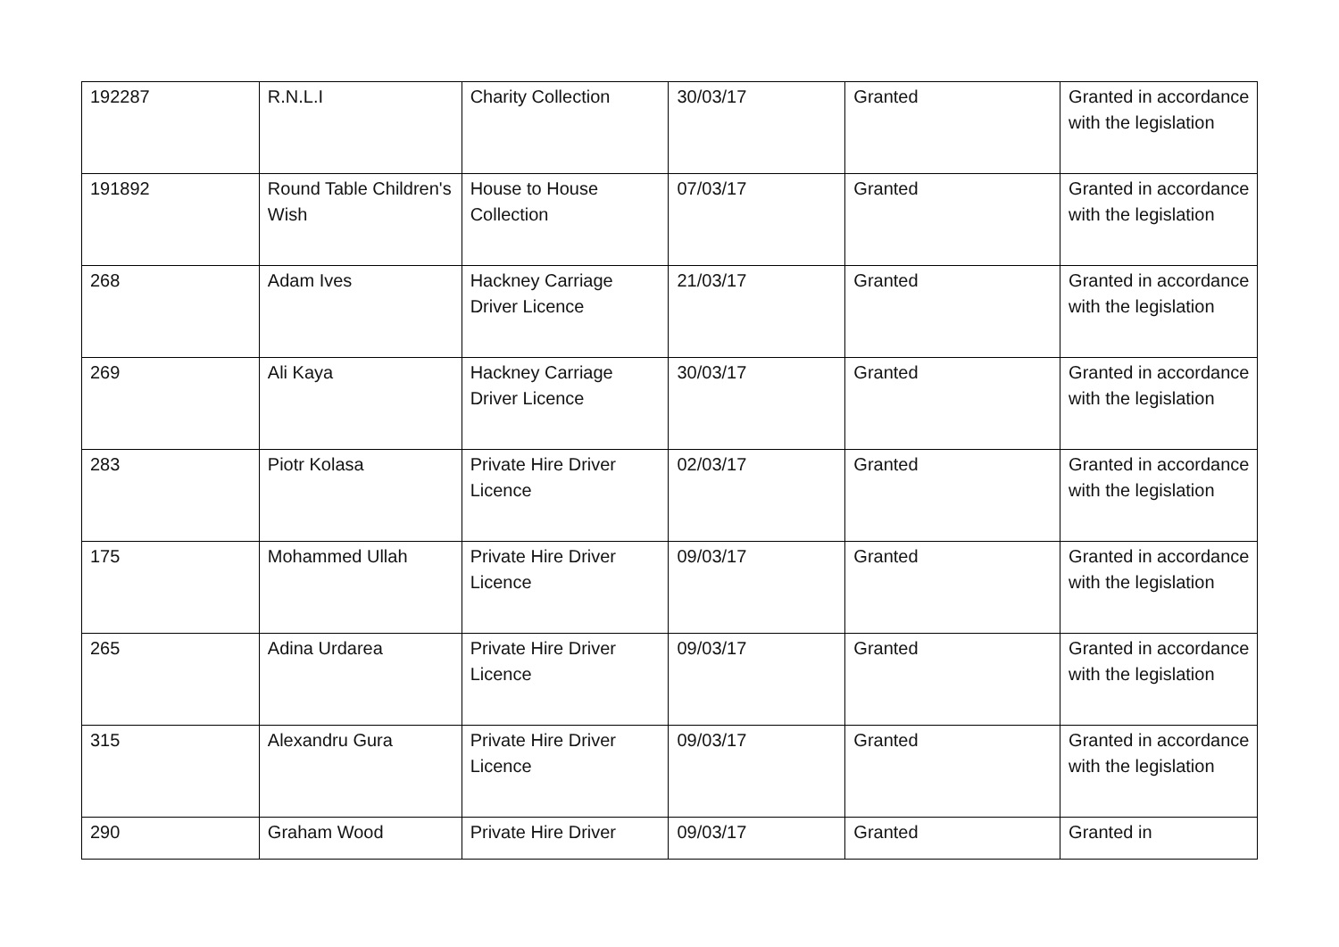| 192287 | R.N.L.I | Charity Collection | 30/03/17 | Granted | Granted in accordance with the legislation |
| 191892 | Round Table Children's Wish | House to House Collection | 07/03/17 | Granted | Granted in accordance with the legislation |
| 268 | Adam Ives | Hackney Carriage Driver Licence | 21/03/17 | Granted | Granted in accordance with the legislation |
| 269 | Ali Kaya | Hackney Carriage Driver Licence | 30/03/17 | Granted | Granted in accordance with the legislation |
| 283 | Piotr Kolasa | Private Hire Driver Licence | 02/03/17 | Granted | Granted in accordance with the legislation |
| 175 | Mohammed Ullah | Private Hire Driver Licence | 09/03/17 | Granted | Granted in accordance with the legislation |
| 265 | Adina Urdarea | Private Hire Driver Licence | 09/03/17 | Granted | Granted in accordance with the legislation |
| 315 | Alexandru Gura | Private Hire Driver Licence | 09/03/17 | Granted | Granted in accordance with the legislation |
| 290 | Graham Wood | Private Hire Driver | 09/03/17 | Granted | Granted in |